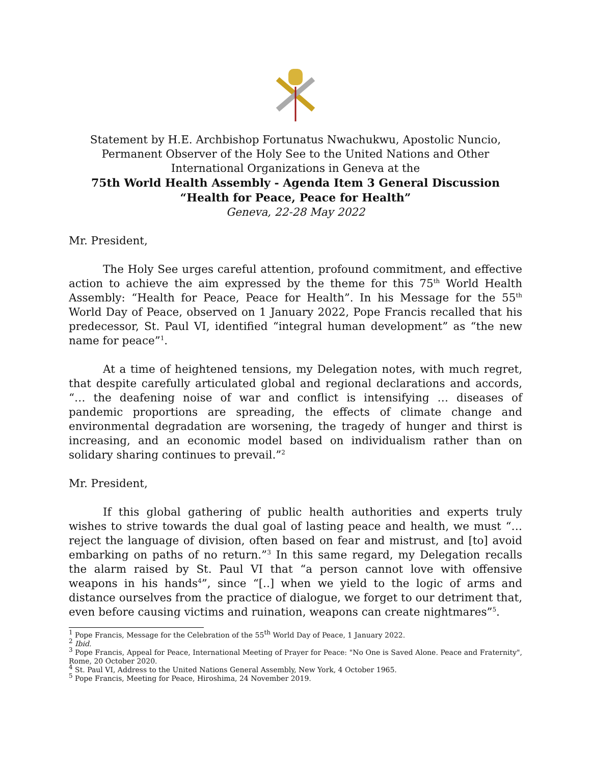Statement by H.E. Archbishop Fortunatus Nwachukwu, Apostolic Nuncio,
Permanent Observer of the Holy See to the United Nations and Other
International Organizations in Geneva at the
75th World Health Assembly - Agenda Item 3 General Discussion
“Health for Peace, Peace for Health”
Geneva, 22-28 May 2022
Mr. President,
The Holy See urges careful attention, profound commitment, and effective action to achieve the aim expressed by the theme for this 75<sup>th</sup> World Health Assembly: “Health for Peace, Peace for Health”. In his Message for the 55<sup>th</sup> World Day of Peace, observed on 1 January 2022, Pope Francis recalled that his predecessor, St. Paul VI, identified “integral human development” as “the new name for peace”<sup>1</sup>.
At a time of heightened tensions, my Delegation notes, with much regret, that despite carefully articulated global and regional declarations and accords, “… the deafening noise of war and conflict is intensifying … diseases of pandemic proportions are spreading, the effects of climate change and environmental degradation are worsening, the tragedy of hunger and thirst is increasing, and an economic model based on individualism rather than on solidary sharing continues to prevail.”<sup>2</sup>
Mr. President,
If this global gathering of public health authorities and experts truly wishes to strive towards the dual goal of lasting peace and health, we must “… reject the language of division, often based on fear and mistrust, and [to] avoid embarking on paths of no return.”<sup>3</sup> In this same regard, my Delegation recalls the alarm raised by St. Paul VI that “a person cannot love with offensive weapons in his hands<sup>4</sup>”, since “[..] when we yield to the logic of arms and distance ourselves from the practice of dialogue, we forget to our detriment that, even before causing victims and ruination, weapons can create nightmares”<sup>5</sup>.
<sup>1</sup> Pope Francis, Message for the Celebration of the 55<sup>th</sup> World Day of Peace, 1 January 2022.
<sup>2</sup> Ibid.
<sup>3</sup> Pope Francis, Appeal for Peace, International Meeting of Prayer for Peace: "No One is Saved Alone. Peace and Fraternity", Rome, 20 October 2020.
<sup>4</sup> St. Paul VI, Address to the United Nations General Assembly, New York, 4 October 1965.
<sup>5</sup> Pope Francis, Meeting for Peace, Hiroshima, 24 November 2019.